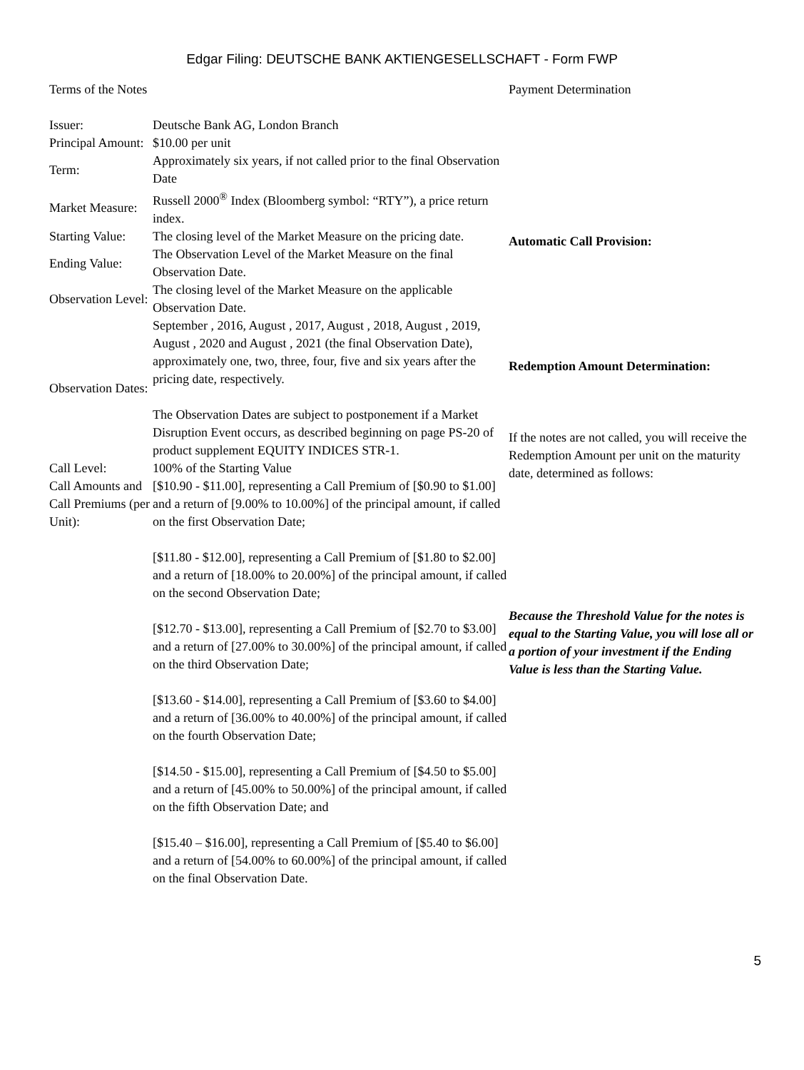Edgar Filing: DEUTSCHE BANK AKTIENGESELLSCHAFT - Form FWP
Terms of the Notes
| Issuer: | Deutsche Bank AG, London Branch |
| Principal Amount: | $10.00 per unit |
| Term: | Approximately six years, if not called prior to the final Observation Date |
| Market Measure: | Russell 2000<sup>®</sup> Index (Bloomberg symbol: “RTY”), a price return index. |
| Starting Value: | The closing level of the Market Measure on the pricing date. |
| Ending Value: | The Observation Level of the Market Measure on the final Observation Date. |
| Observation Level: | The closing level of the Market Measure on the applicable Observation Date. |
| Observation Dates: | September , 2016, August , 2017, August , 2018, August , 2019, August , 2020 and August , 2021 (the final Observation Date), approximately one, two, three, four, five and six years after the pricing date, respectively. The Observation Dates are subject to postponement if a Market Disruption Event occurs, as described beginning on page PS-20 of product supplement EQUITY INDICES STR-1. |
| Call Level: | 100% of the Starting Value |
| Call Amounts and Call Premiums (per Unit): | [$10.90 - $11.00], representing a Call Premium of [$0.90 to $1.00] and a return of [9.00% to 10.00%] of the principal amount, if called on the first Observation Date; [$11.80 - $12.00], representing a Call Premium of [$1.80 to $2.00] and a return of [18.00% to 20.00%] of the principal amount, if called on the second Observation Date; [$12.70 - $13.00], representing a Call Premium of [$2.70 to $3.00] and a return of [27.00% to 30.00%] of the principal amount, if called on the third Observation Date; [$13.60 - $14.00], representing a Call Premium of [$3.60 to $4.00] and a return of [36.00% to 40.00%] of the principal amount, if called on the fourth Observation Date; [$14.50 - $15.00], representing a Call Premium of [$4.50 to $5.00] and a return of [45.00% to 50.00%] of the principal amount, if called on the fifth Observation Date; and [$15.40 – $16.00], representing a Call Premium of [$5.40 to $6.00] and a return of [54.00% to 60.00%] of the principal amount, if called on the final Observation Date. |
Payment Determination
Automatic Call Provision:
Redemption Amount Determination:
If the notes are not called, you will receive the Redemption Amount per unit on the maturity date, determined as follows:
Because the Threshold Value for the notes is equal to the Starting Value, you will lose all or a portion of your investment if the Ending Value is less than the Starting Value.
5